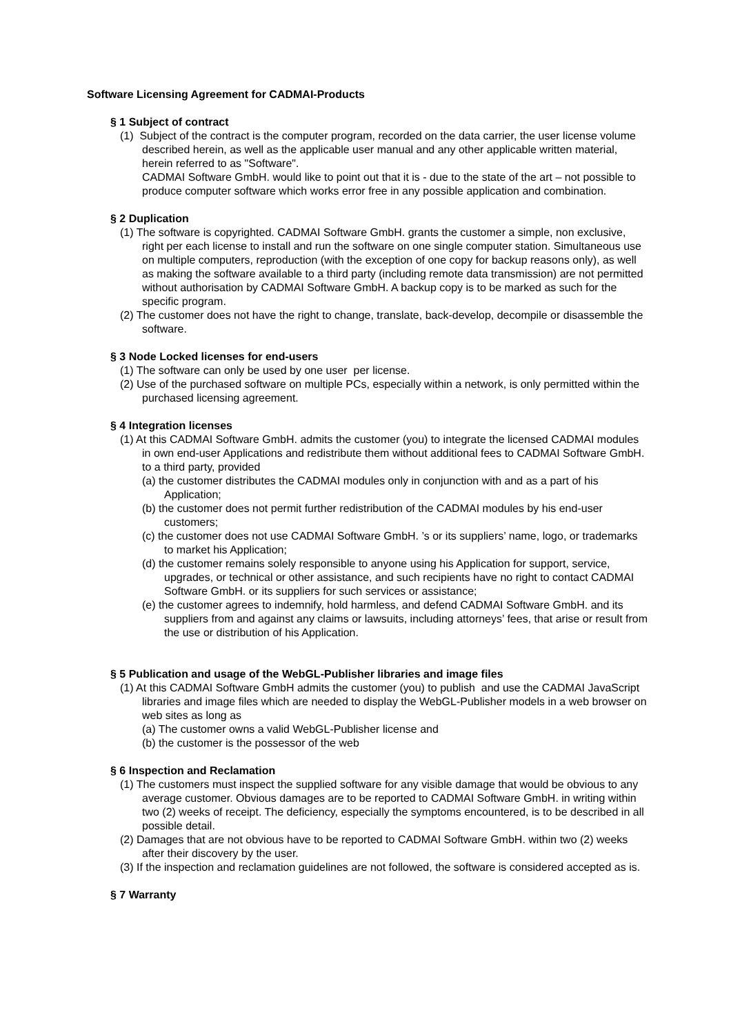Software Licensing Agreement for CADMAI-Products
§ 1 Subject of contract
(1) Subject of the contract is the computer program, recorded on the data carrier, the user license volume described herein, as well as the applicable user manual and any other applicable written material, herein referred to as "Software".
CADMAI Software GmbH. would like to point out that it is - due to the state of the art – not possible to produce computer software which works error free in any possible application and combination.
§ 2 Duplication
(1) The software is copyrighted. CADMAI Software GmbH. grants the customer a simple, non exclusive, right per each license to install and run the software on one single computer station. Simultaneous use on multiple computers, reproduction (with the exception of one copy for backup reasons only), as well as making the software available to a third party (including remote data transmission) are not permitted without authorisation by CADMAI Software GmbH. A backup copy is to be marked as such for the specific program.
(2) The customer does not have the right to change, translate, back-develop, decompile or disassemble the software.
§ 3 Node Locked licenses for end-users
(1) The software can only be used by one user per license.
(2) Use of the purchased software on multiple PCs, especially within a network, is only permitted within the purchased licensing agreement.
§ 4 Integration licenses
(1) At this CADMAI Software GmbH. admits the customer (you) to integrate the licensed CADMAI modules in own end-user Applications and redistribute them without additional fees to CADMAI Software GmbH. to a third party, provided
(a) the customer distributes the CADMAI modules only in conjunction with and as a part of his Application;
(b) the customer does not permit further redistribution of the CADMAI modules by his end-user customers;
(c) the customer does not use CADMAI Software GmbH. ’s or its suppliers’ name, logo, or trademarks to market his Application;
(d) the customer remains solely responsible to anyone using his Application for support, service, upgrades, or technical or other assistance, and such recipients have no right to contact CADMAI Software GmbH. or its suppliers for such services or assistance;
(e) the customer agrees to indemnify, hold harmless, and defend CADMAI Software GmbH. and its suppliers from and against any claims or lawsuits, including attorneys’ fees, that arise or result from the use or distribution of his Application.
§ 5 Publication and usage of the WebGL-Publisher libraries and image files
(1) At this CADMAI Software GmbH admits the customer (you) to publish and use the CADMAI JavaScript libraries and image files which are needed to display the WebGL-Publisher models in a web browser on web sites as long as
(a) The customer owns a valid WebGL-Publisher license and
(b) the customer is the possessor of the web
§ 6 Inspection and Reclamation
(1) The customers must inspect the supplied software for any visible damage that would be obvious to any average customer. Obvious damages are to be reported to CADMAI Software GmbH. in writing within two (2) weeks of receipt. The deficiency, especially the symptoms encountered, is to be described in all possible detail.
(2) Damages that are not obvious have to be reported to CADMAI Software GmbH. within two (2) weeks after their discovery by the user.
(3) If the inspection and reclamation guidelines are not followed, the software is considered accepted as is.
§ 7 Warranty